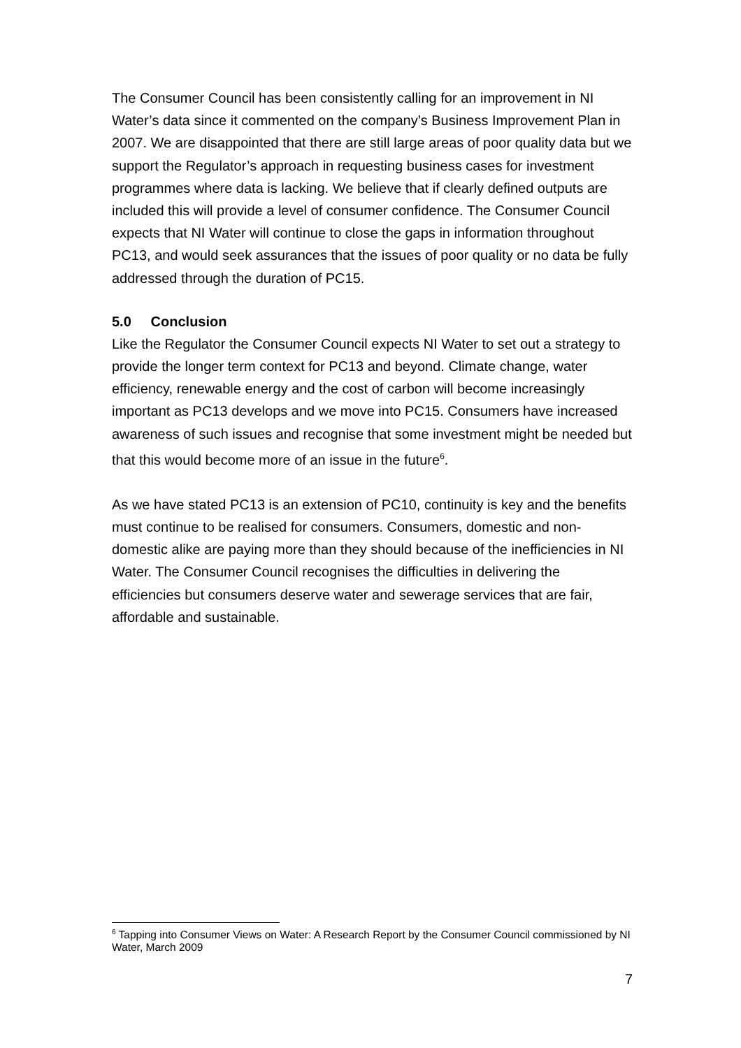The Consumer Council has been consistently calling for an improvement in NI Water’s data since it commented on the company’s Business Improvement Plan in 2007. We are disappointed that there are still large areas of poor quality data but we support the Regulator’s approach in requesting business cases for investment programmes where data is lacking. We believe that if clearly defined outputs are included this will provide a level of consumer confidence. The Consumer Council expects that NI Water will continue to close the gaps in information throughout PC13, and would seek assurances that the issues of poor quality or no data be fully addressed through the duration of PC15.
5.0 Conclusion
Like the Regulator the Consumer Council expects NI Water to set out a strategy to provide the longer term context for PC13 and beyond. Climate change, water efficiency, renewable energy and the cost of carbon will become increasingly important as PC13 develops and we move into PC15. Consumers have increased awareness of such issues and recognise that some investment might be needed but that this would become more of an issue in the future<sup>6</sup>.
As we have stated PC13 is an extension of PC10, continuity is key and the benefits must continue to be realised for consumers. Consumers, domestic and non-domestic alike are paying more than they should because of the inefficiencies in NI Water. The Consumer Council recognises the difficulties in delivering the efficiencies but consumers deserve water and sewerage services that are fair, affordable and sustainable.
<sup>6</sup> Tapping into Consumer Views on Water: A Research Report by the Consumer Council commissioned by NI Water, March 2009
7